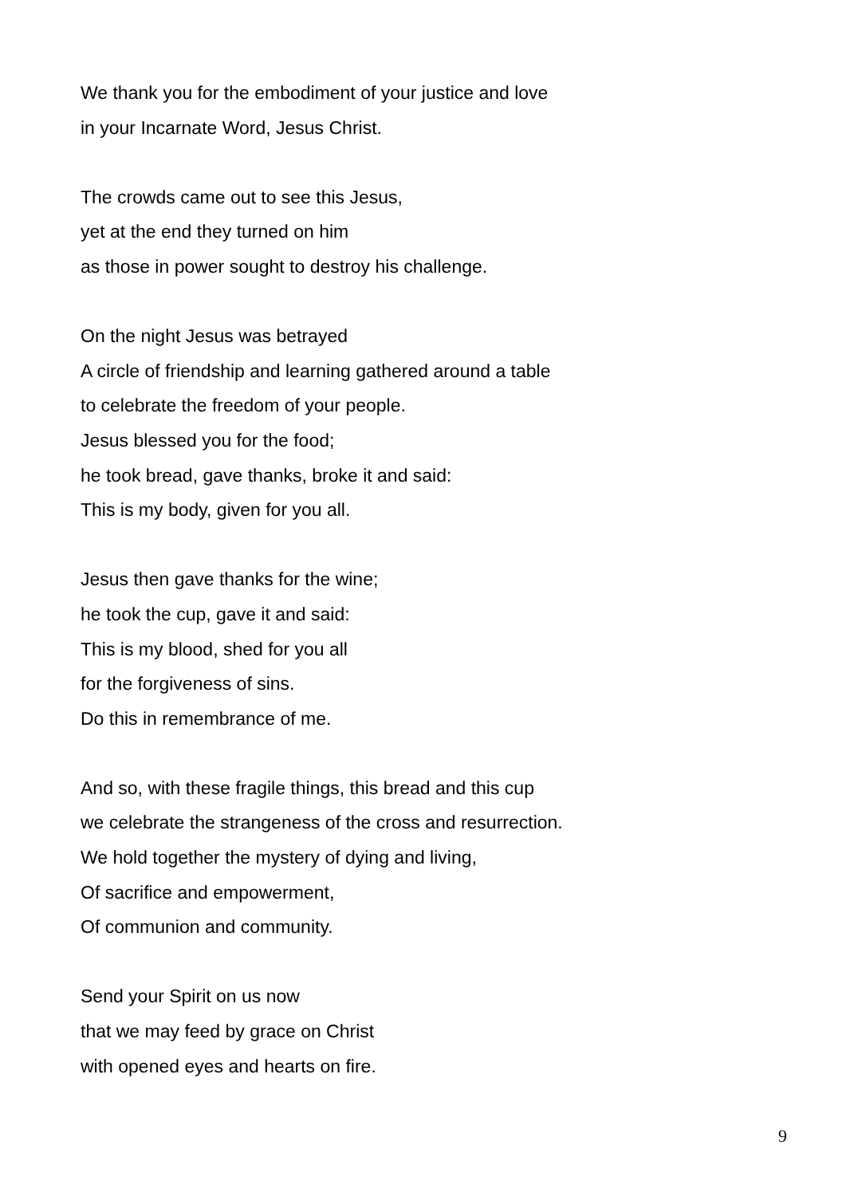We thank you for the embodiment of your justice and love
in your Incarnate Word, Jesus Christ.
The crowds came out to see this Jesus,
yet at the end they turned on him
as those in power sought to destroy his challenge.
On the night Jesus was betrayed
A circle of friendship and learning gathered around a table
to celebrate the freedom of your people.
Jesus blessed you for the food;
he took bread, gave thanks, broke it and said:
This is my body, given for you all.
Jesus then gave thanks for the wine;
he took the cup, gave it and said:
This is my blood, shed for you all
for the forgiveness of sins.
Do this in remembrance of me.
And so, with these fragile things, this bread and this cup
we celebrate the strangeness of the cross and resurrection.
We hold together the mystery of dying and living,
Of sacrifice and empowerment,
Of communion and community.
Send your Spirit on us now
that we may feed by grace on Christ
with opened eyes and hearts on fire.
9